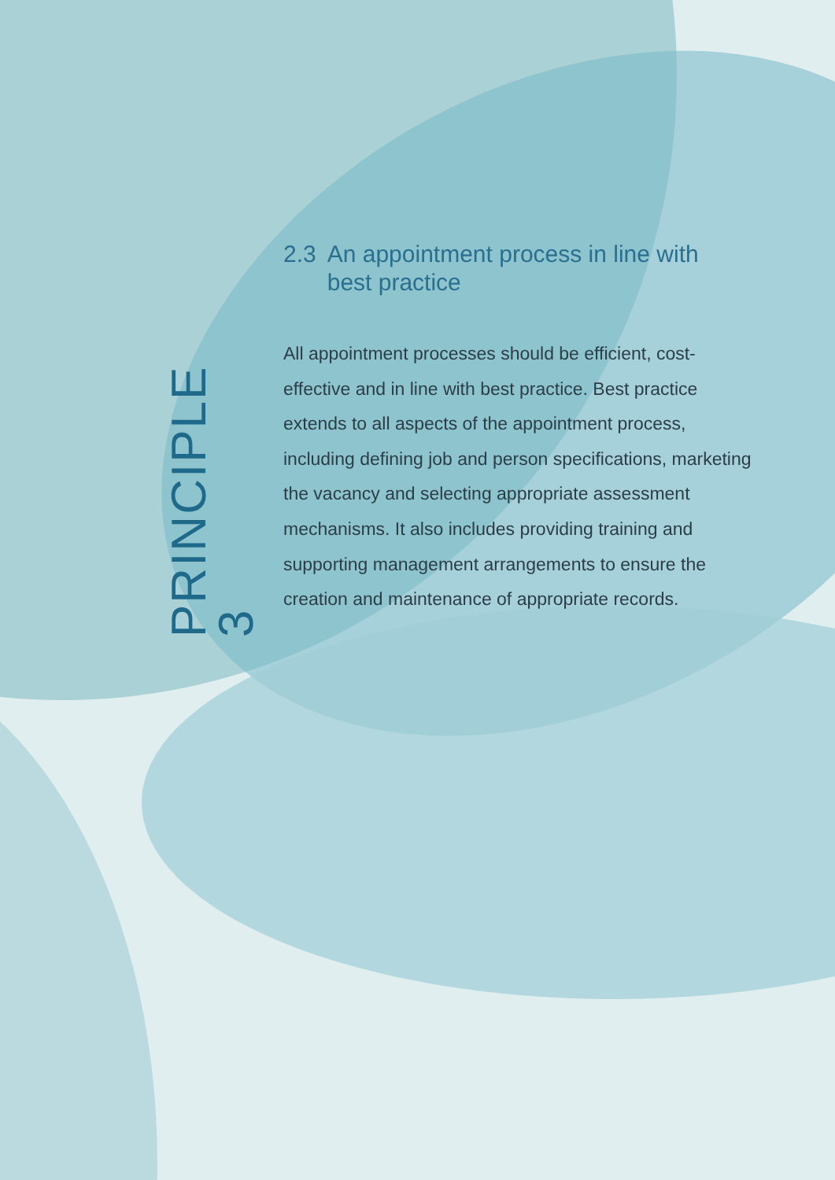PRINCIPLE 3
2.3 An appointment process in line with best practice
All appointment processes should be efficient, cost-effective and in line with best practice. Best practice extends to all aspects of the appointment process, including defining job and person specifications, marketing the vacancy and selecting appropriate assessment mechanisms. It also includes providing training and supporting management arrangements to ensure the creation and maintenance of appropriate records.